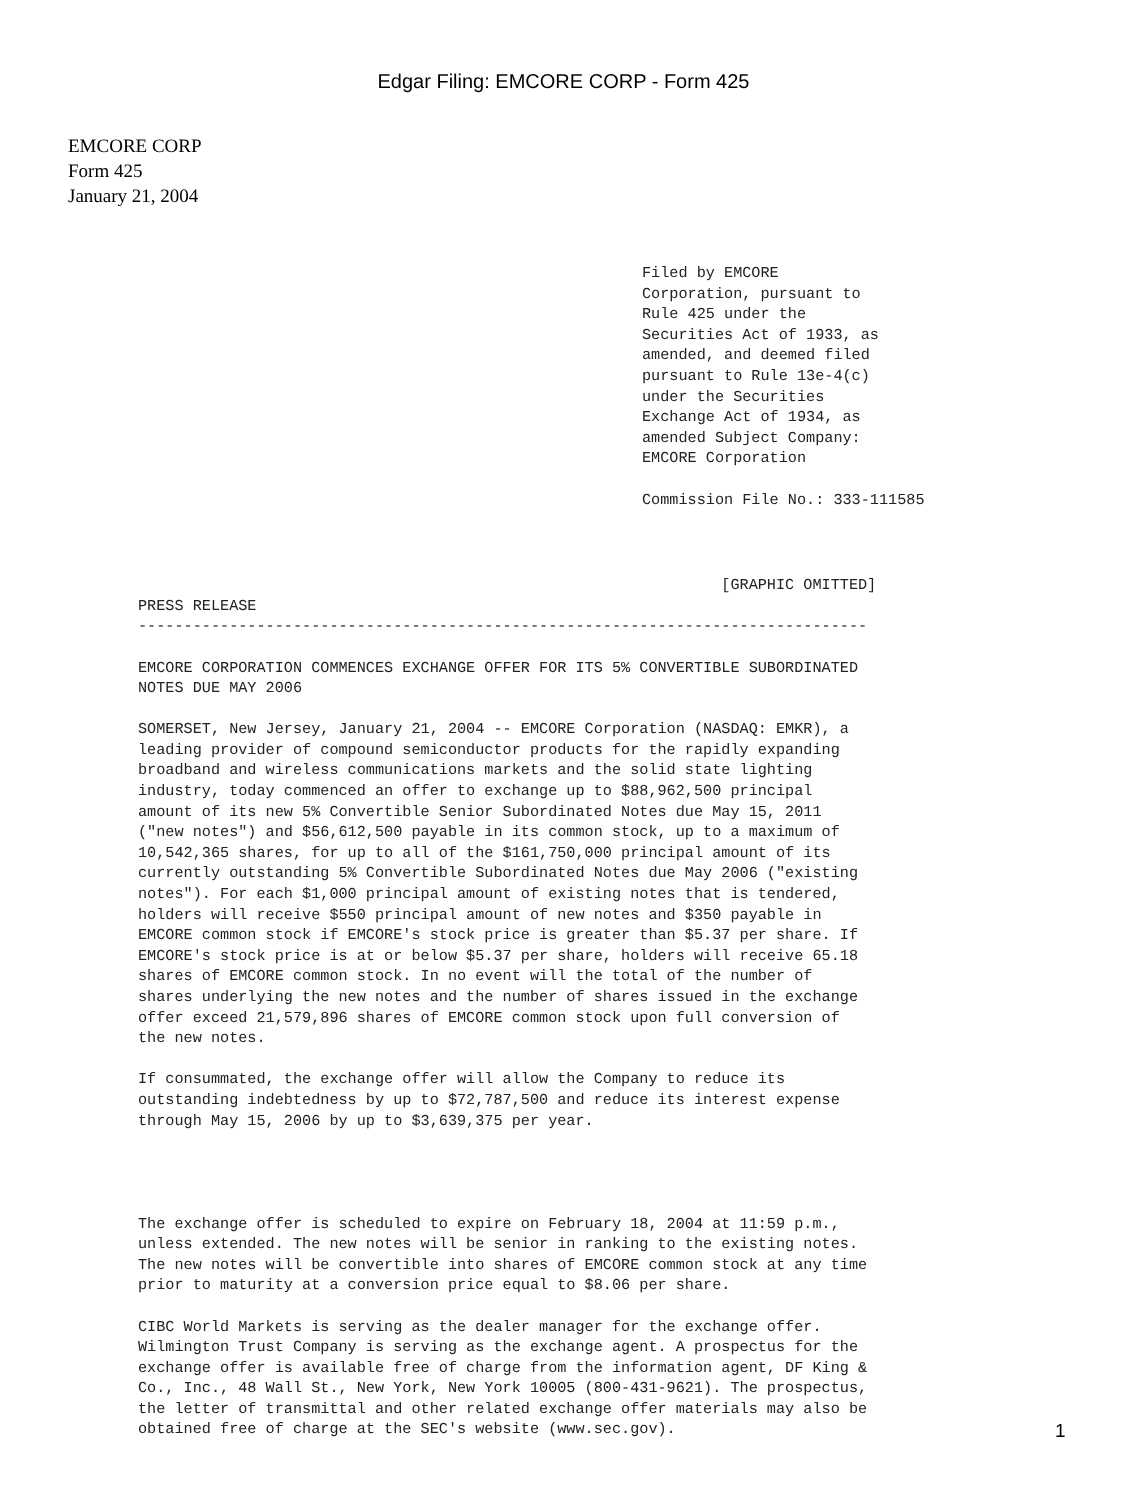Edgar Filing: EMCORE CORP - Form 425
EMCORE CORP
Form 425
January 21, 2004
Filed by EMCORE
Corporation, pursuant to
Rule 425 under the
Securities Act of 1933, as
amended, and deemed filed
pursuant to Rule 13e-4(c)
under the Securities
Exchange Act of 1934, as
amended Subject Company:
EMCORE Corporation

Commission File No.: 333-111585
                                                                [GRAPHIC OMITTED]
PRESS RELEASE
--------------------------------------------------------------------------------

EMCORE CORPORATION COMMENCES EXCHANGE OFFER FOR ITS 5% CONVERTIBLE SUBORDINATED
NOTES DUE MAY 2006

SOMERSET, New Jersey, January 21, 2004 -- EMCORE Corporation (NASDAQ: EMKR), a
leading provider of compound semiconductor products for the rapidly expanding
broadband and wireless communications markets and the solid state lighting
industry, today commenced an offer to exchange up to $88,962,500 principal
amount of its new 5% Convertible Senior Subordinated Notes due May 15, 2011
("new notes") and $56,612,500 payable in its common stock, up to a maximum of
10,542,365 shares, for up to all of the $161,750,000 principal amount of its
currently outstanding 5% Convertible Subordinated Notes due May 2006 ("existing
notes"). For each $1,000 principal amount of existing notes that is tendered,
holders will receive $550 principal amount of new notes and $350 payable in
EMCORE common stock if EMCORE's stock price is greater than $5.37 per share. If
EMCORE's stock price is at or below $5.37 per share, holders will receive 65.18
shares of EMCORE common stock. In no event will the total of the number of
shares underlying the new notes and the number of shares issued in the exchange
offer exceed 21,579,896 shares of EMCORE common stock upon full conversion of
the new notes.

If consummated, the exchange offer will allow the Company to reduce its
outstanding indebtedness by up to $72,787,500 and reduce its interest expense
through May 15, 2006 by up to $3,639,375 per year.




The exchange offer is scheduled to expire on February 18, 2004 at 11:59 p.m.,
unless extended. The new notes will be senior in ranking to the existing notes.
The new notes will be convertible into shares of EMCORE common stock at any time
prior to maturity at a conversion price equal to $8.06 per share.

CIBC World Markets is serving as the dealer manager for the exchange offer.
Wilmington Trust Company is serving as the exchange agent. A prospectus for the
exchange offer is available free of charge from the information agent, DF King &
Co., Inc., 48 Wall St., New York, New York 10005 (800-431-9621). The prospectus,
the letter of transmittal and other related exchange offer materials may also be
obtained free of charge at the SEC's website (www.sec.gov).
1